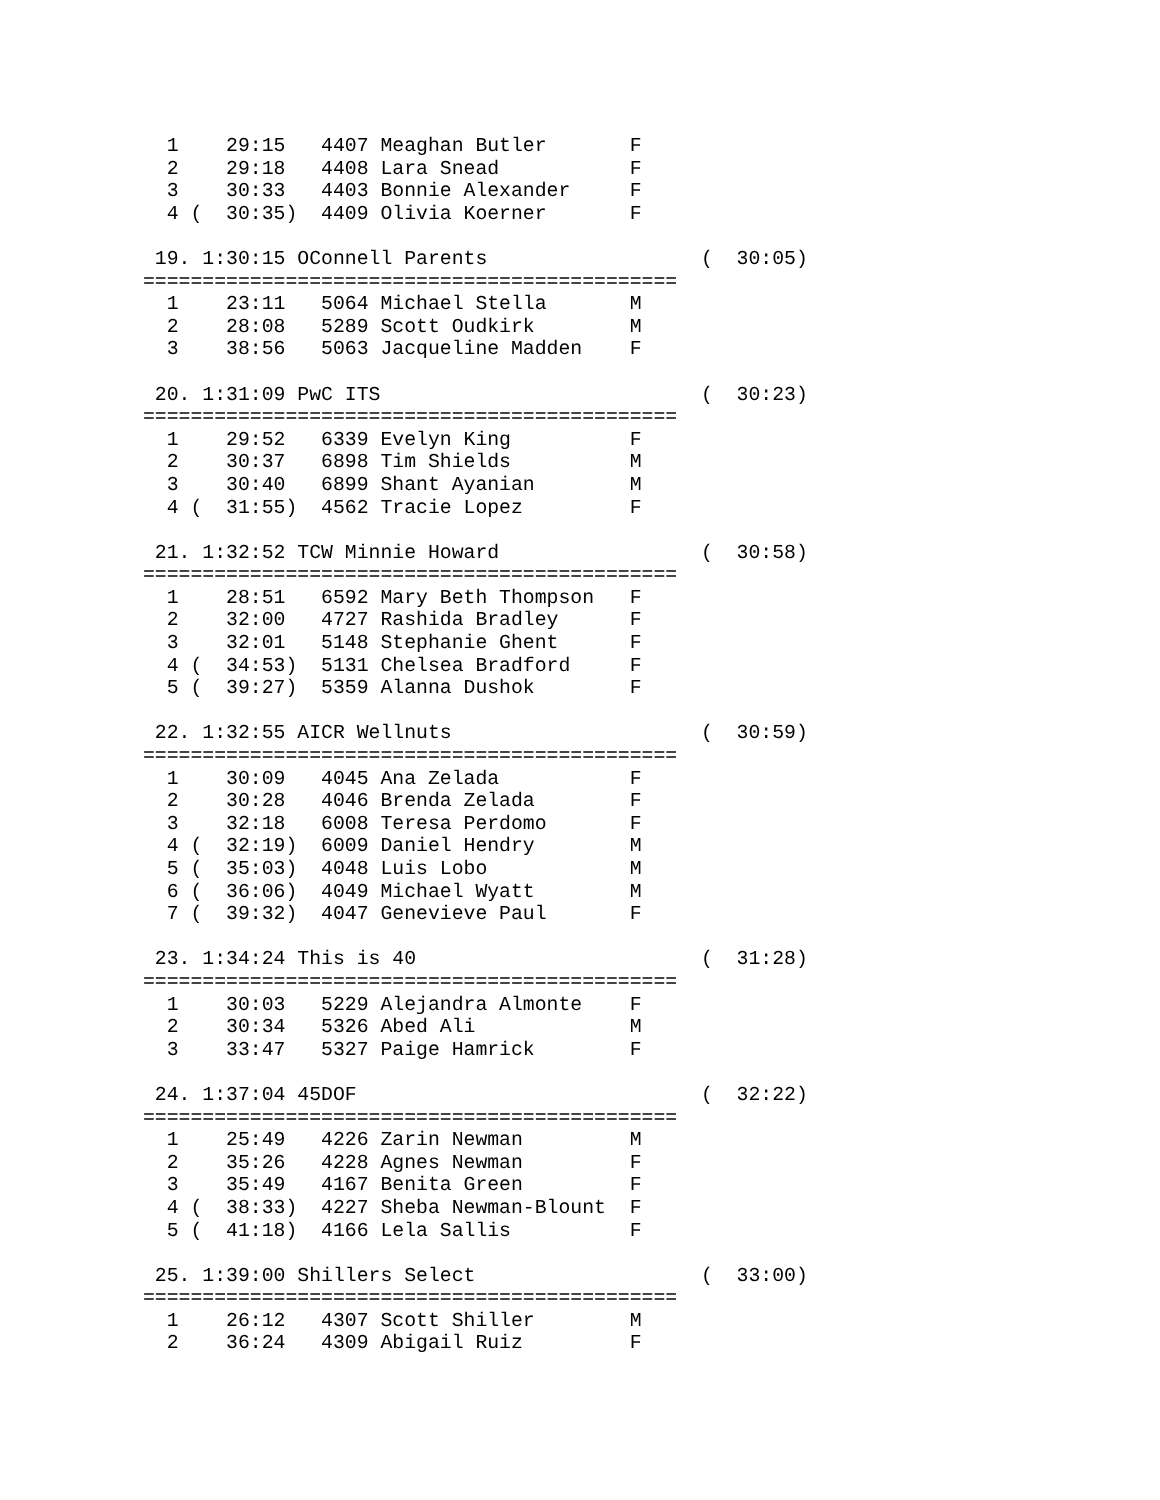1    29:15   4407 Meaghan Butler       F
  2    29:18   4408 Lara Snead           F
  3    30:33   4403 Bonnie Alexander     F
  4 (  30:35)  4409 Olivia Koerner       F

 19. 1:30:15 OConnell Parents                  (  30:05)
=============================================
  1    23:11   5064 Michael Stella       M
  2    28:08   5289 Scott Oudkirk        M
  3    38:56   5063 Jacqueline Madden    F

 20. 1:31:09 PwC ITS                           (  30:23)
=============================================
  1    29:52   6339 Evelyn King          F
  2    30:37   6898 Tim Shields          M
  3    30:40   6899 Shant Ayanian        M
  4 (  31:55)  4562 Tracie Lopez         F

 21. 1:32:52 TCW Minnie Howard                 (  30:58)
=============================================
  1    28:51   6592 Mary Beth Thompson   F
  2    32:00   4727 Rashida Bradley      F
  3    32:01   5148 Stephanie Ghent      F
  4 (  34:53)  5131 Chelsea Bradford     F
  5 (  39:27)  5359 Alanna Dushok        F

 22. 1:32:55 AICR Wellnuts                     (  30:59)
=============================================
  1    30:09   4045 Ana Zelada           F
  2    30:28   4046 Brenda Zelada        F
  3    32:18   6008 Teresa Perdomo       F
  4 (  32:19)  6009 Daniel Hendry        M
  5 (  35:03)  4048 Luis Lobo            M
  6 (  36:06)  4049 Michael Wyatt        M
  7 (  39:32)  4047 Genevieve Paul       F

 23. 1:34:24 This is 40                        (  31:28)
=============================================
  1    30:03   5229 Alejandra Almonte    F
  2    30:34   5326 Abed Ali             M
  3    33:47   5327 Paige Hamrick        F

 24. 1:37:04 45DOF                             (  32:22)
=============================================
  1    25:49   4226 Zarin Newman         M
  2    35:26   4228 Agnes Newman         F
  3    35:49   4167 Benita Green         F
  4 (  38:33)  4227 Sheba Newman-Blount  F
  5 (  41:18)  4166 Lela Sallis          F

 25. 1:39:00 Shillers Select                   (  33:00)
=============================================
  1    26:12   4307 Scott Shiller        M
  2    36:24   4309 Abigail Ruiz         F